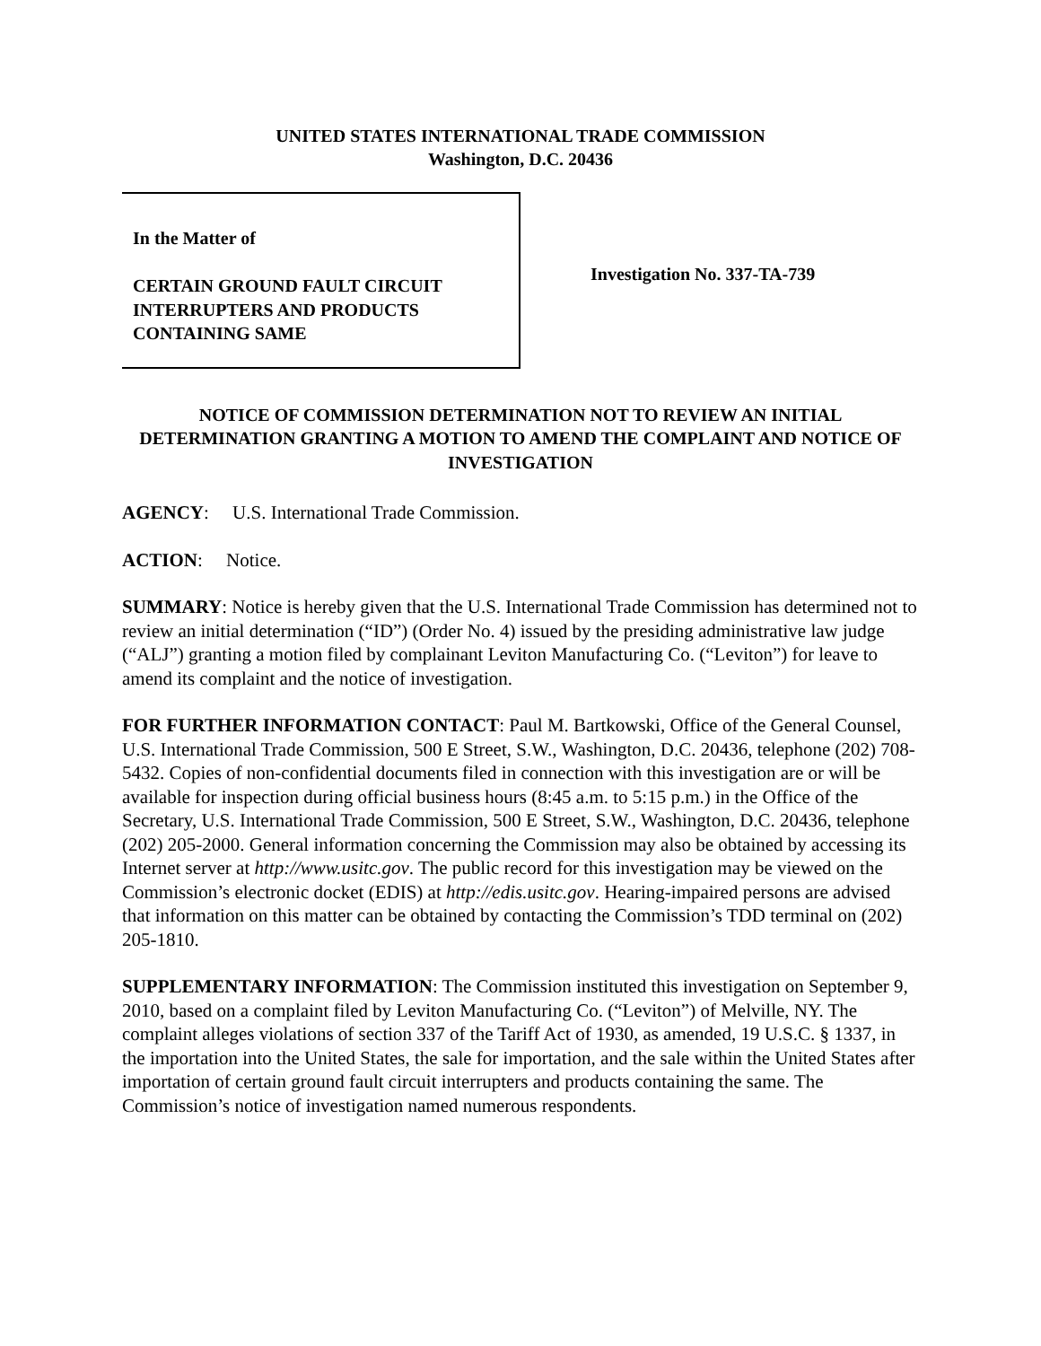UNITED STATES INTERNATIONAL TRADE COMMISSION
Washington, D.C. 20436
In the Matter of
CERTAIN GROUND FAULT CIRCUIT INTERRUPTERS AND PRODUCTS CONTAINING SAME
Investigation No. 337-TA-739
NOTICE OF COMMISSION DETERMINATION NOT TO REVIEW AN INITIAL DETERMINATION GRANTING A MOTION TO AMEND THE COMPLAINT AND NOTICE OF INVESTIGATION
AGENCY: U.S. International Trade Commission.
ACTION: Notice.
SUMMARY: Notice is hereby given that the U.S. International Trade Commission has determined not to review an initial determination (“ID”) (Order No. 4) issued by the presiding administrative law judge (“ALJ”) granting a motion filed by complainant Leviton Manufacturing Co. (“Leviton”) for leave to amend its complaint and the notice of investigation.
FOR FURTHER INFORMATION CONTACT: Paul M. Bartkowski, Office of the General Counsel, U.S. International Trade Commission, 500 E Street, S.W., Washington, D.C. 20436, telephone (202) 708-5432. Copies of non-confidential documents filed in connection with this investigation are or will be available for inspection during official business hours (8:45 a.m. to 5:15 p.m.) in the Office of the Secretary, U.S. International Trade Commission, 500 E Street, S.W., Washington, D.C. 20436, telephone (202) 205-2000. General information concerning the Commission may also be obtained by accessing its Internet server at http://www.usitc.gov. The public record for this investigation may be viewed on the Commission’s electronic docket (EDIS) at http://edis.usitc.gov. Hearing-impaired persons are advised that information on this matter can be obtained by contacting the Commission’s TDD terminal on (202) 205-1810.
SUPPLEMENTARY INFORMATION: The Commission instituted this investigation on September 9, 2010, based on a complaint filed by Leviton Manufacturing Co. (“Leviton”) of Melville, NY. The complaint alleges violations of section 337 of the Tariff Act of 1930, as amended, 19 U.S.C. § 1337, in the importation into the United States, the sale for importation, and the sale within the United States after importation of certain ground fault circuit interrupters and products containing the same. The Commission’s notice of investigation named numerous respondents.